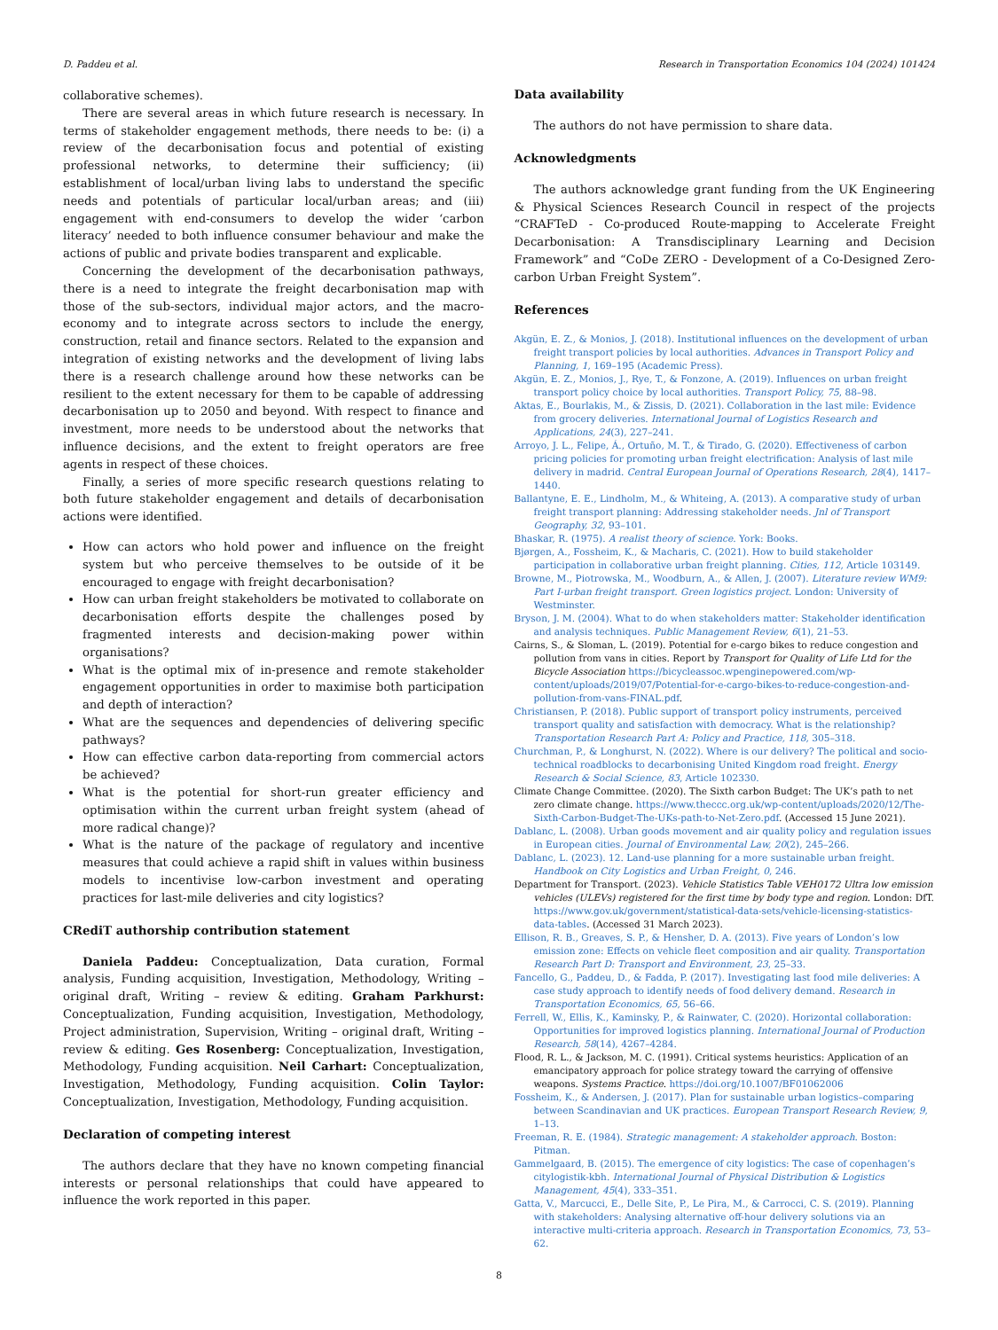D. Paddeu et al. Research in Transportation Economics 104 (2024) 101424
collaborative schemes).
There are several areas in which future research is necessary. In terms of stakeholder engagement methods, there needs to be: (i) a review of the decarbonisation focus and potential of existing professional networks, to determine their sufficiency; (ii) establishment of local/urban living labs to understand the specific needs and potentials of particular local/urban areas; and (iii) engagement with end-consumers to develop the wider ‘carbon literacy’ needed to both influence consumer behaviour and make the actions of public and private bodies transparent and explicable.
Concerning the development of the decarbonisation pathways, there is a need to integrate the freight decarbonisation map with those of the sub-sectors, individual major actors, and the macro-economy and to integrate across sectors to include the energy, construction, retail and finance sectors. Related to the expansion and integration of existing networks and the development of living labs there is a research challenge around how these networks can be resilient to the extent necessary for them to be capable of addressing decarbonisation up to 2050 and beyond. With respect to finance and investment, more needs to be understood about the networks that influence decisions, and the extent to freight operators are free agents in respect of these choices.
Finally, a series of more specific research questions relating to both future stakeholder engagement and details of decarbonisation actions were identified.
How can actors who hold power and influence on the freight system but who perceive themselves to be outside of it be encouraged to engage with freight decarbonisation?
How can urban freight stakeholders be motivated to collaborate on decarbonisation efforts despite the challenges posed by fragmented interests and decision-making power within organisations?
What is the optimal mix of in-presence and remote stakeholder engagement opportunities in order to maximise both participation and depth of interaction?
What are the sequences and dependencies of delivering specific pathways?
How can effective carbon data-reporting from commercial actors be achieved?
What is the potential for short-run greater efficiency and optimisation within the current urban freight system (ahead of more radical change)?
What is the nature of the package of regulatory and incentive measures that could achieve a rapid shift in values within business models to incentivise low-carbon investment and operating practices for last-mile deliveries and city logistics?
CRediT authorship contribution statement
Daniela Paddeu: Conceptualization, Data curation, Formal analysis, Funding acquisition, Investigation, Methodology, Writing – original draft, Writing – review & editing. Graham Parkhurst: Conceptualization, Funding acquisition, Investigation, Methodology, Project administration, Supervision, Writing – original draft, Writing – review & editing. Ges Rosenberg: Conceptualization, Investigation, Methodology, Funding acquisition. Neil Carhart: Conceptualization, Investigation, Methodology, Funding acquisition. Colin Taylor: Conceptualization, Investigation, Methodology, Funding acquisition.
Declaration of competing interest
The authors declare that they have no known competing financial interests or personal relationships that could have appeared to influence the work reported in this paper.
Data availability
The authors do not have permission to share data.
Acknowledgments
The authors acknowledge grant funding from the UK Engineering & Physical Sciences Research Council in respect of the projects “CRAFTeD - Co-produced Route-mapping to Accelerate Freight Decarbonisation: A Transdisciplinary Learning and Decision Framework” and “CoDe ZERO - Development of a Co-Designed Zero-carbon Urban Freight System”.
References
Akgün, E. Z., & Monios, J. (2018). Institutional influences on the development of urban freight transport policies by local authorities. Advances in Transport Policy and Planning, 1, 169–195 (Academic Press).
Akgün, E. Z., Monios, J., Rye, T., & Fonzone, A. (2019). Influences on urban freight transport policy choice by local authorities. Transport Policy, 75, 88–98.
Aktas, E., Bourlakis, M., & Zissis, D. (2021). Collaboration in the last mile: Evidence from grocery deliveries. International Journal of Logistics Research and Applications, 24(3), 227–241.
Arroyo, J. L., Felipe, Á., Ortuño, M. T., & Tirado, G. (2020). Effectiveness of carbon pricing policies for promoting urban freight electrification: Analysis of last mile delivery in madrid. Central European Journal of Operations Research, 28(4), 1417–1440.
Ballantyne, E. E., Lindholm, M., & Whiteing, A. (2013). A comparative study of urban freight transport planning: Addressing stakeholder needs. Jnl of Transport Geography, 32, 93–101.
Bhaskar, R. (1975). A realist theory of science. York: Books.
Bjørgen, A., Fossheim, K., & Macharis, C. (2021). How to build stakeholder participation in collaborative urban freight planning. Cities, 112, Article 103149.
Browne, M., Piotrowska, M., Woodburn, A., & Allen, J. (2007). Literature review WM9: Part I-urban freight transport. Green logistics project. London: University of Westminster.
Bryson, J. M. (2004). What to do when stakeholders matter: Stakeholder identification and analysis techniques. Public Management Review, 6(1), 21–53.
Cairns, S., & Sloman, L. (2019). Potential for e-cargo bikes to reduce congestion and pollution from vans in cities. Report by Transport for Quality of Life Ltd for the Bicycle Association https://bicycleassoc.wpenginepowered.com/wp-content/uploads/2019/07/Potential-for-e-cargo-bikes-to-reduce-congestion-and-pollution-from-vans-FINAL.pdf.
Christiansen, P. (2018). Public support of transport policy instruments, perceived transport quality and satisfaction with democracy. What is the relationship? Transportation Research Part A: Policy and Practice, 118, 305–318.
Churchman, P., & Longhurst, N. (2022). Where is our delivery? The political and socio-technical roadblocks to decarbonising United Kingdom road freight. Energy Research & Social Science, 83, Article 102330.
Climate Change Committee. (2020). The Sixth carbon Budget: The UK’s path to net zero climate change. https://www.theccc.org.uk/wp-content/uploads/2020/12/The-Sixth-Carbon-Budget-The-UKs-path-to-Net-Zero.pdf. (Accessed 15 June 2021).
Dablanc, L. (2008). Urban goods movement and air quality policy and regulation issues in European cities. Journal of Environmental Law, 20(2), 245–266.
Dablanc, L. (2023). 12. Land-use planning for a more sustainable urban freight. Handbook on City Logistics and Urban Freight, 0, 246.
Department for Transport. (2023). Vehicle Statistics Table VEH0172 Ultra low emission vehicles (ULEVs) registered for the first time by body type and region. London: DfT. https://www.gov.uk/government/statistical-data-sets/vehicle-licensing-statistics-data-tables. (Accessed 31 March 2023).
Ellison, R. B., Greaves, S. P., & Hensher, D. A. (2013). Five years of London’s low emission zone: Effects on vehicle fleet composition and air quality. Transportation Research Part D: Transport and Environment, 23, 25–33.
Fancello, G., Paddeu, D., & Fadda, P. (2017). Investigating last food mile deliveries: A case study approach to identify needs of food delivery demand. Research in Transportation Economics, 65, 56–66.
Ferrell, W., Ellis, K., Kaminsky, P., & Rainwater, C. (2020). Horizontal collaboration: Opportunities for improved logistics planning. International Journal of Production Research, 58(14), 4267–4284.
Flood, R. L., & Jackson, M. C. (1991). Critical systems heuristics: Application of an emancipatory approach for police strategy toward the carrying of offensive weapons. Systems Practice. https://doi.org/10.1007/BF01062006
Fossheim, K., & Andersen, J. (2017). Plan for sustainable urban logistics–comparing between Scandinavian and UK practices. European Transport Research Review, 9, 1–13.
Freeman, R. E. (1984). Strategic management: A stakeholder approach. Boston: Pitman.
Gammelgaard, B. (2015). The emergence of city logistics: The case of copenhagen’s citylogistik-kbh. International Journal of Physical Distribution & Logistics Management, 45(4), 333–351.
Gatta, V., Marcucci, E., Delle Site, P., Le Pira, M., & Carrocci, C. S. (2019). Planning with stakeholders: Analysing alternative off-hour delivery solutions via an interactive multi-criteria approach. Research in Transportation Economics, 73, 53–62.
8